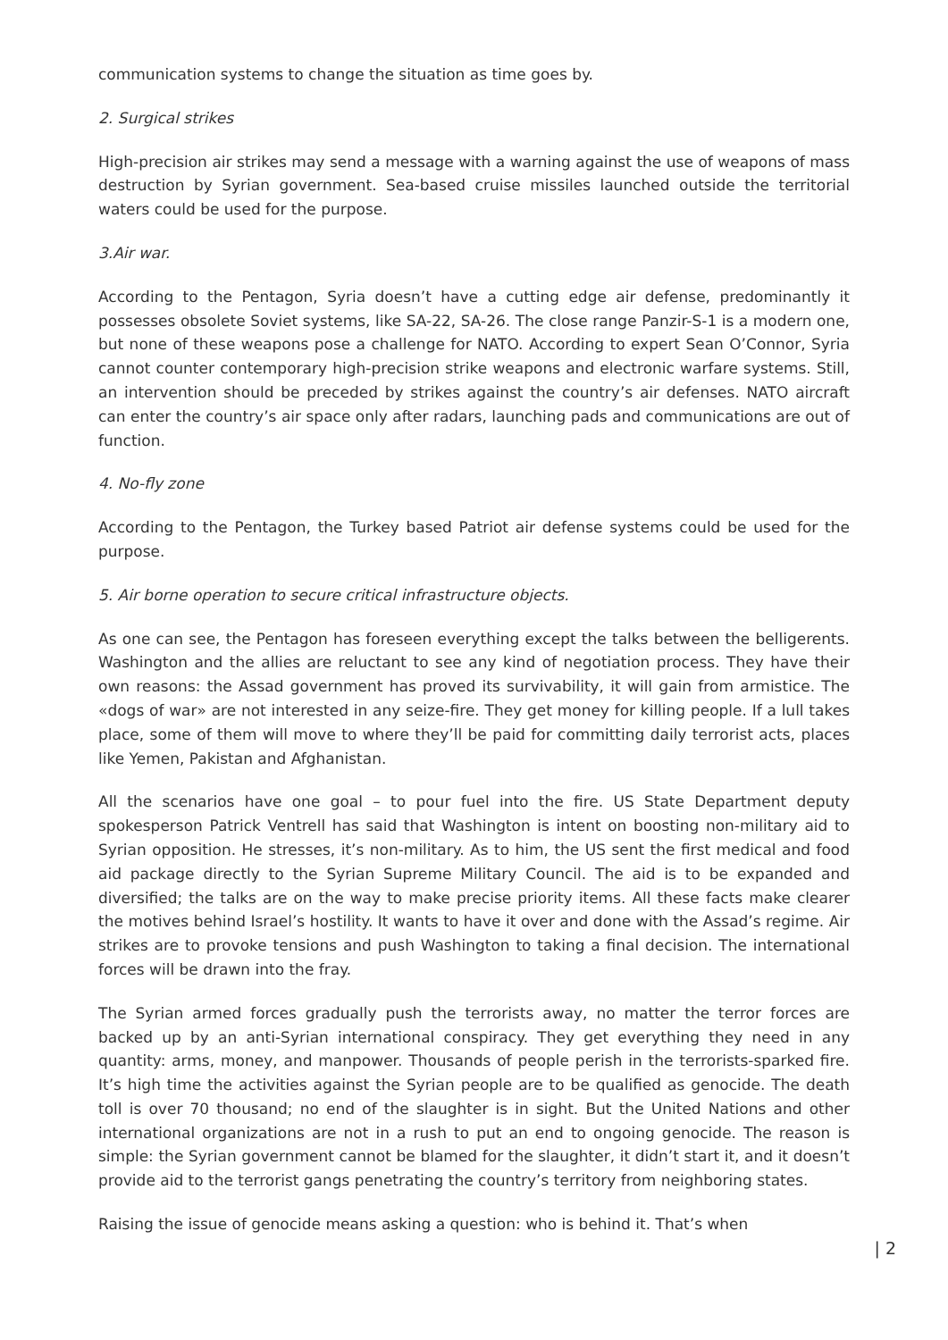communication systems to change the situation as time goes by.
2. Surgical strikes
High-precision air strikes may send a message with a warning against the use of weapons of mass destruction by Syrian government. Sea-based cruise missiles launched outside the territorial waters could be used for the purpose.
3.Air war.
According to the Pentagon, Syria doesn’t have a cutting edge air defense, predominantly it possesses obsolete Soviet systems, like SA-22, SA-26. The close range Panzir-S-1 is a modern one, but none of these weapons pose a challenge for NATO. According to expert Sean O’Connor, Syria cannot counter contemporary high-precision strike weapons and electronic warfare systems. Still, an intervention should be preceded by strikes against the country’s air defenses. NATO aircraft can enter the country’s air space only after radars, launching pads and communications are out of function.
4. No-fly zone
According to the Pentagon, the Turkey based Patriot air defense systems could be used for the purpose.
5. Air borne operation to secure critical infrastructure objects.
As one can see, the Pentagon has foreseen everything except the talks between the belligerents. Washington and the allies are reluctant to see any kind of negotiation process. They have their own reasons: the Assad government has proved its survivability, it will gain from armistice. The «dogs of war» are not interested in any seize-fire. They get money for killing people. If a lull takes place, some of them will move to where they’ll be paid for committing daily terrorist acts, places like Yemen, Pakistan and Afghanistan.
All the scenarios have one goal – to pour fuel into the fire. US State Department deputy spokesperson Patrick Ventrell has said that Washington is intent on boosting non-military aid to Syrian opposition. He stresses, it’s non-military. As to him, the US sent the first medical and food aid package directly to the Syrian Supreme Military Council. The aid is to be expanded and diversified; the talks are on the way to make precise priority items. All these facts make clearer the motives behind Israel’s hostility. It wants to have it over and done with the Assad’s regime. Air strikes are to provoke tensions and push Washington to taking a final decision. The international forces will be drawn into the fray.
The Syrian armed forces gradually push the terrorists away, no matter the terror forces are backed up by an anti-Syrian international conspiracy. They get everything they need in any quantity: arms, money, and manpower. Thousands of people perish in the terrorists-sparked fire. It’s high time the activities against the Syrian people are to be qualified as genocide. The death toll is over 70 thousand; no end of the slaughter is in sight. But the United Nations and other international organizations are not in a rush to put an end to ongoing genocide. The reason is simple: the Syrian government cannot be blamed for the slaughter, it didn’t start it, and it doesn’t provide aid to the terrorist gangs penetrating the country’s territory from neighboring states.
Raising the issue of genocide means asking a question: who is behind it. That’s when
| 2